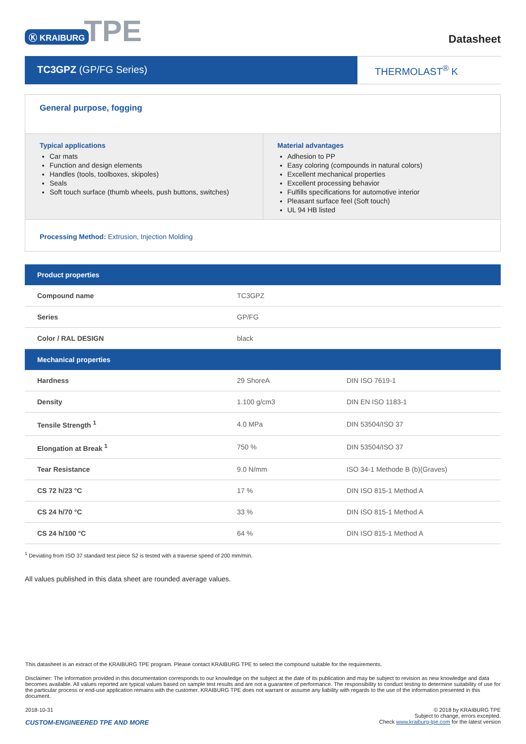Ⓚ KRAIBURG TPE
Datasheet
TC3GPZ (GP/FG Series) THERMOLAST<sup>®</sup> K
General purpose, fogging
Typical applications
Car mats
Function and design elements
Handles (tools, toolboxes, skipoles)
Seals
Soft touch surface (thumb wheels, push buttons, switches)
Material advantages
Adhesion to PP
Easy coloring (compounds in natural colors)
Excellent mechanical properties
Excellent processing behavior
Fulfills specifications for automotive interior
Pleasant surface feel (Soft touch)
UL 94 HB listed
Processing Method: Extrusion, Injection Molding
| Product properties | | |
| --- | --- | --- |
| Compound name | TC3GPZ | |
| Series | GP/FG | |
| Color / RAL DESIGN | black | |
| Mechanical properties | | |
| Hardness | 29 ShoreA | DIN ISO 7619-1 |
| Density | 1.100 g/cm3 | DIN EN ISO 1183-1 |
| Tensile Strength <sup>1</sup> | 4.0 MPa | DIN 53504/ISO 37 |
| Elongation at Break <sup>1</sup> | 750 % | DIN 53504/ISO 37 |
| Tear Resistance | 9.0 N/mm | ISO 34-1 Methode B (b)(Graves) |
| CS 72 h/23 °C | 17 % | DIN ISO 815-1 Method A |
| CS 24 h/70 °C | 33 % | DIN ISO 815-1 Method A |
| CS 24 h/100 °C | 64 % | DIN ISO 815-1 Method A |
<sup>1</sup> Deviating from ISO 37 standard test piece S2 is tested with a traverse speed of 200 mm/min.
All values published in this data sheet are rounded average values.
This datasheet is an extract of the KRAIBURG TPE program. Please contact KRAIBURG TPE to select the compound suitable for the requirements.
Disclaimer: The information provided in this documentation corresponds to our knowledge on the subject at the date of its publication and may be subject to revision as new knowledge and data becomes available. All values reported are typical values based on sample test results and are not a guarantee of performance. The responsibility to conduct testing to determine suitability of use for the particular process or end-use application remains with the customer. KRAIBURG TPE does not warrant or assume any liability with regards to the use of the information presented in this document.
2018-10-31
CUSTOM-ENGINEERED TPE AND MORE
© 2018 by KRAIBURG TPE
Subject to change, errors excepted.
Check www.kraiburg-tpe.com for the latest version